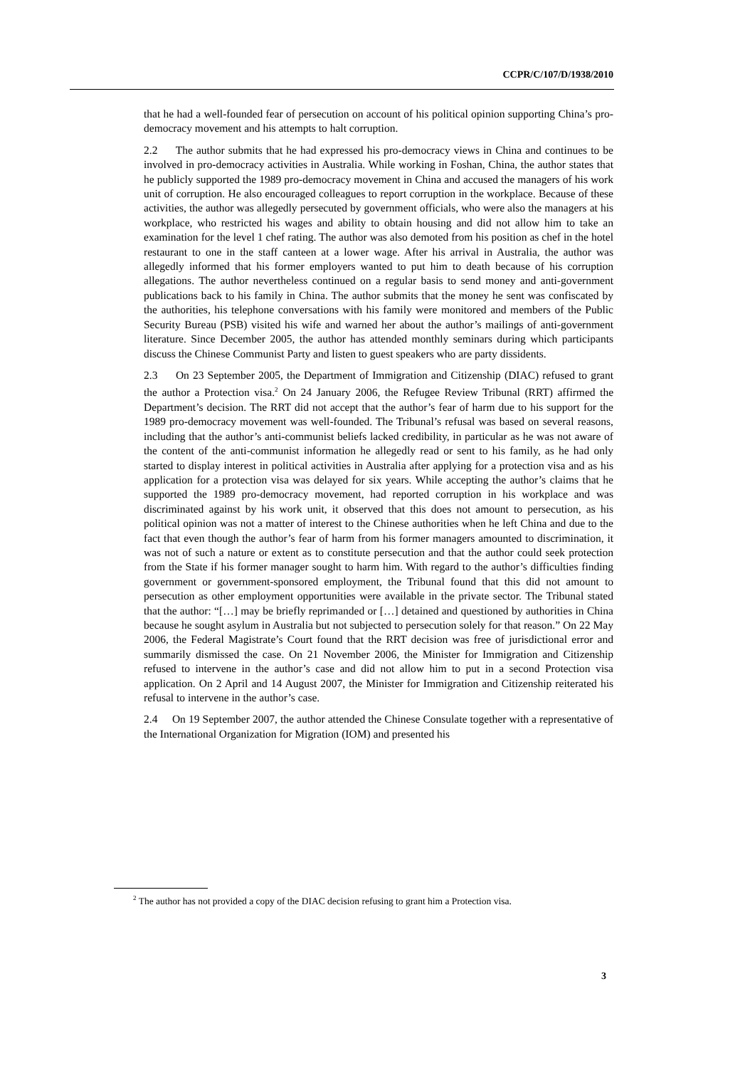CCPR/C/107/D/1938/2010
that he had a well-founded fear of persecution on account of his political opinion supporting China’s pro-democracy movement and his attempts to halt corruption.
2.2 The author submits that he had expressed his pro-democracy views in China and continues to be involved in pro-democracy activities in Australia. While working in Foshan, China, the author states that he publicly supported the 1989 pro-democracy movement in China and accused the managers of his work unit of corruption. He also encouraged colleagues to report corruption in the workplace. Because of these activities, the author was allegedly persecuted by government officials, who were also the managers at his workplace, who restricted his wages and ability to obtain housing and did not allow him to take an examination for the level 1 chef rating. The author was also demoted from his position as chef in the hotel restaurant to one in the staff canteen at a lower wage. After his arrival in Australia, the author was allegedly informed that his former employers wanted to put him to death because of his corruption allegations. The author nevertheless continued on a regular basis to send money and anti-government publications back to his family in China. The author submits that the money he sent was confiscated by the authorities, his telephone conversations with his family were monitored and members of the Public Security Bureau (PSB) visited his wife and warned her about the author’s mailings of anti-government literature. Since December 2005, the author has attended monthly seminars during which participants discuss the Chinese Communist Party and listen to guest speakers who are party dissidents.
2.3 On 23 September 2005, the Department of Immigration and Citizenship (DIAC) refused to grant the author a Protection visa.<sup>2</sup> On 24 January 2006, the Refugee Review Tribunal (RRT) affirmed the Department’s decision. The RRT did not accept that the author’s fear of harm due to his support for the 1989 pro-democracy movement was well-founded. The Tribunal’s refusal was based on several reasons, including that the author’s anti-communist beliefs lacked credibility, in particular as he was not aware of the content of the anti-communist information he allegedly read or sent to his family, as he had only started to display interest in political activities in Australia after applying for a protection visa and as his application for a protection visa was delayed for six years. While accepting the author’s claims that he supported the 1989 pro-democracy movement, had reported corruption in his workplace and was discriminated against by his work unit, it observed that this does not amount to persecution, as his political opinion was not a matter of interest to the Chinese authorities when he left China and due to the fact that even though the author’s fear of harm from his former managers amounted to discrimination, it was not of such a nature or extent as to constitute persecution and that the author could seek protection from the State if his former manager sought to harm him. With regard to the author’s difficulties finding government or government-sponsored employment, the Tribunal found that this did not amount to persecution as other employment opportunities were available in the private sector. The Tribunal stated that the author: “[…] may be briefly reprimanded or […] detained and questioned by authorities in China because he sought asylum in Australia but not subjected to persecution solely for that reason.” On 22 May 2006, the Federal Magistrate’s Court found that the RRT decision was free of jurisdictional error and summarily dismissed the case. On 21 November 2006, the Minister for Immigration and Citizenship refused to intervene in the author’s case and did not allow him to put in a second Protection visa application. On 2 April and 14 August 2007, the Minister for Immigration and Citizenship reiterated his refusal to intervene in the author’s case.
2.4 On 19 September 2007, the author attended the Chinese Consulate together with a representative of the International Organization for Migration (IOM) and presented his
<sup>2</sup> The author has not provided a copy of the DIAC decision refusing to grant him a Protection visa.
3